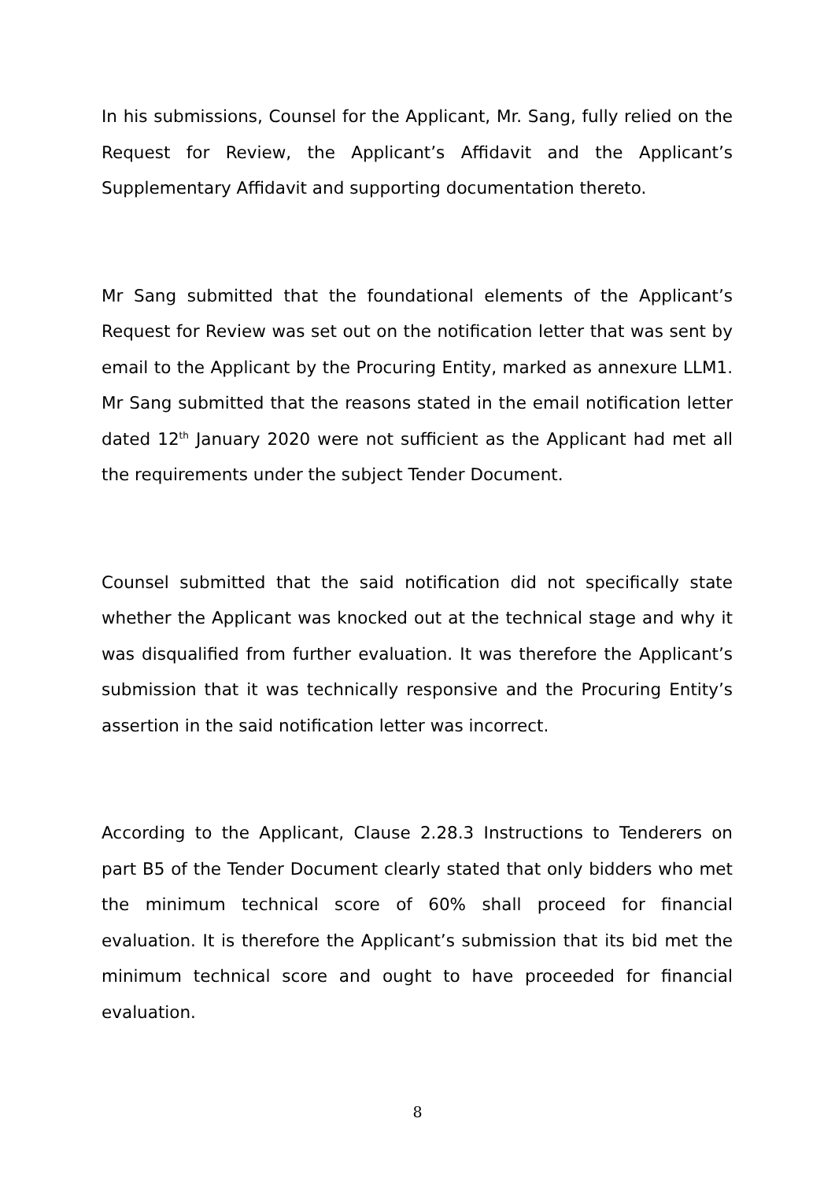In his submissions, Counsel for the Applicant, Mr. Sang, fully relied on the Request for Review, the Applicant’s Affidavit and the Applicant’s Supplementary Affidavit and supporting documentation thereto.
Mr Sang submitted that the foundational elements of the Applicant’s Request for Review was set out on the notification letter that was sent by email to the Applicant by the Procuring Entity, marked as annexure LLM1. Mr Sang submitted that the reasons stated in the email notification letter dated 12<sup>th</sup> January 2020 were not sufficient as the Applicant had met all the requirements under the subject Tender Document.
Counsel submitted that the said notification did not specifically state whether the Applicant was knocked out at the technical stage and why it was disqualified from further evaluation. It was therefore the Applicant’s submission that it was technically responsive and the Procuring Entity’s assertion in the said notification letter was incorrect.
According to the Applicant, Clause 2.28.3 Instructions to Tenderers on part B5 of the Tender Document clearly stated that only bidders who met the minimum technical score of 60% shall proceed for financial evaluation. It is therefore the Applicant’s submission that its bid met the minimum technical score and ought to have proceeded for financial evaluation.
8